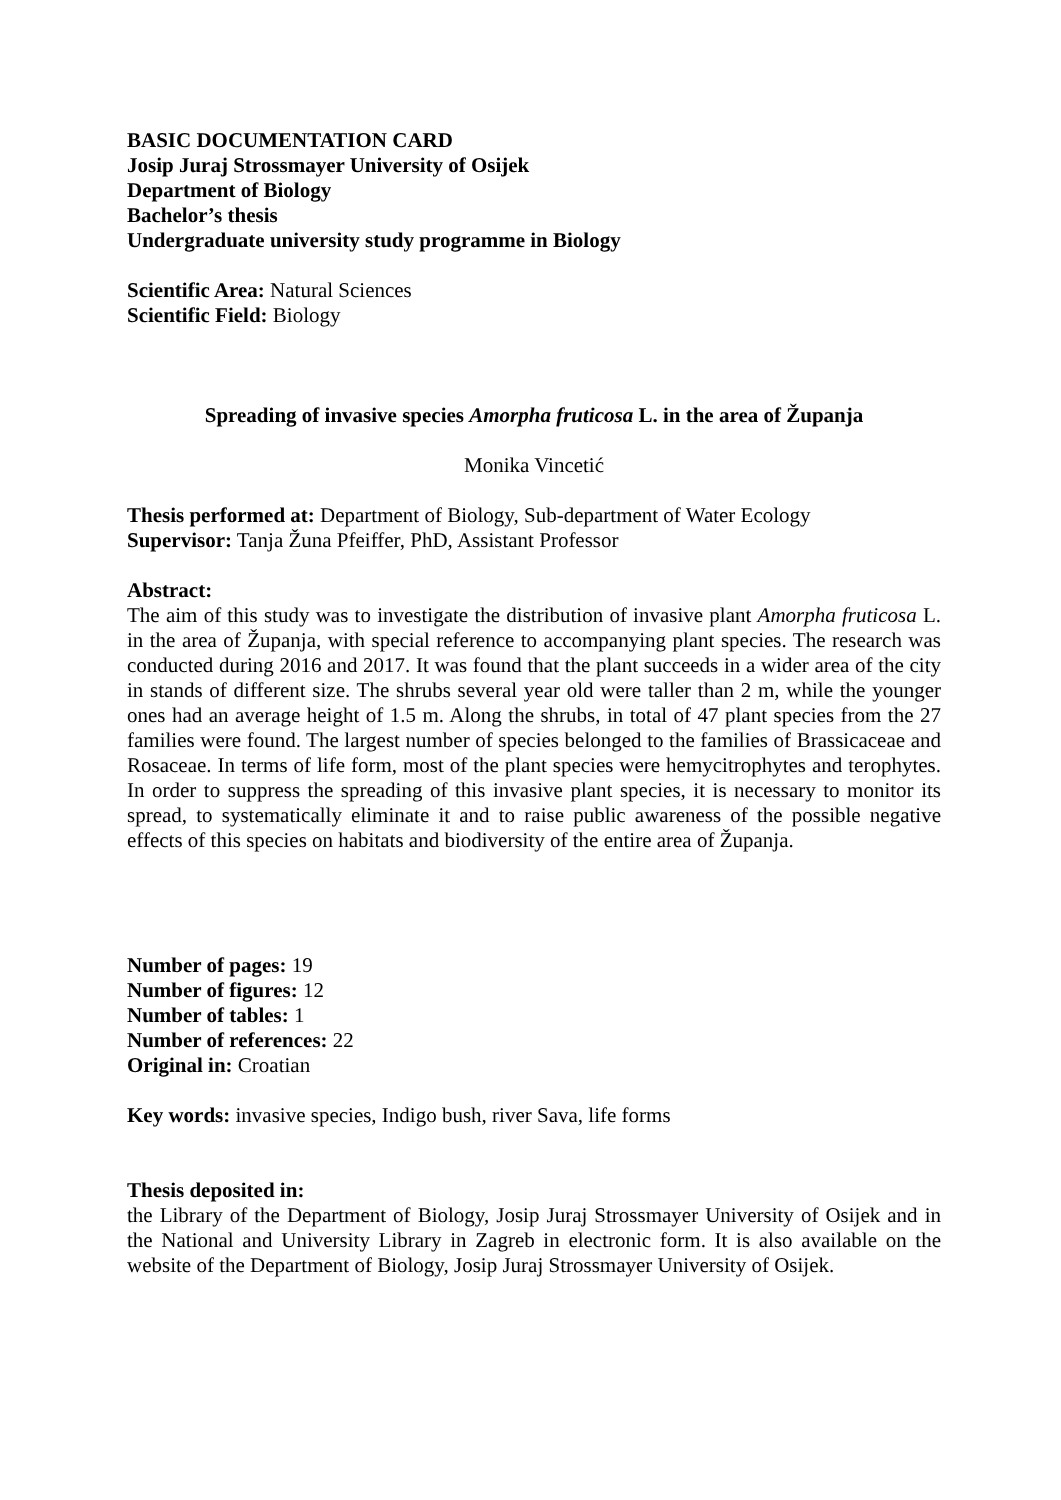BASIC DOCUMENTATION CARD
Josip Juraj Strossmayer University of Osijek
Department of Biology
Bachelor’s thesis
Undergraduate university study programme in Biology
Scientific Area: Natural Sciences
Scientific Field: Biology
Spreading of invasive species Amorpha fruticosa L. in the area of Županja
Monika Vincetić
Thesis performed at: Department of Biology, Sub-department of Water Ecology
Supervisor: Tanja Žuna Pfeiffer, PhD, Assistant Professor
Abstract:
The aim of this study was to investigate the distribution of invasive plant Amorpha fruticosa L. in the area of Županja, with special reference to accompanying plant species. The research was conducted during 2016 and 2017. It was found that the plant succeeds in a wider area of the city in stands of different size. The shrubs several year old were taller than 2 m, while the younger ones had an average height of 1.5 m. Along the shrubs, in total of 47 plant species from the 27 families were found. The largest number of species belonged to the families of Brassicaceae and Rosaceae. In terms of life form, most of the plant species were hemycitrophytes and terophytes. In order to suppress the spreading of this invasive plant species, it is necessary to monitor its spread, to systematically eliminate it and to raise public awareness of the possible negative effects of this species on habitats and biodiversity of the entire area of Županja.
Number of pages: 19
Number of figures: 12
Number of tables: 1
Number of references: 22
Original in: Croatian
Key words: invasive species, Indigo bush, river Sava, life forms
Thesis deposited in:
the Library of the Department of Biology, Josip Juraj Strossmayer University of Osijek and in the National and University Library in Zagreb in electronic form. It is also available on the website of the Department of Biology, Josip Juraj Strossmayer University of Osijek.